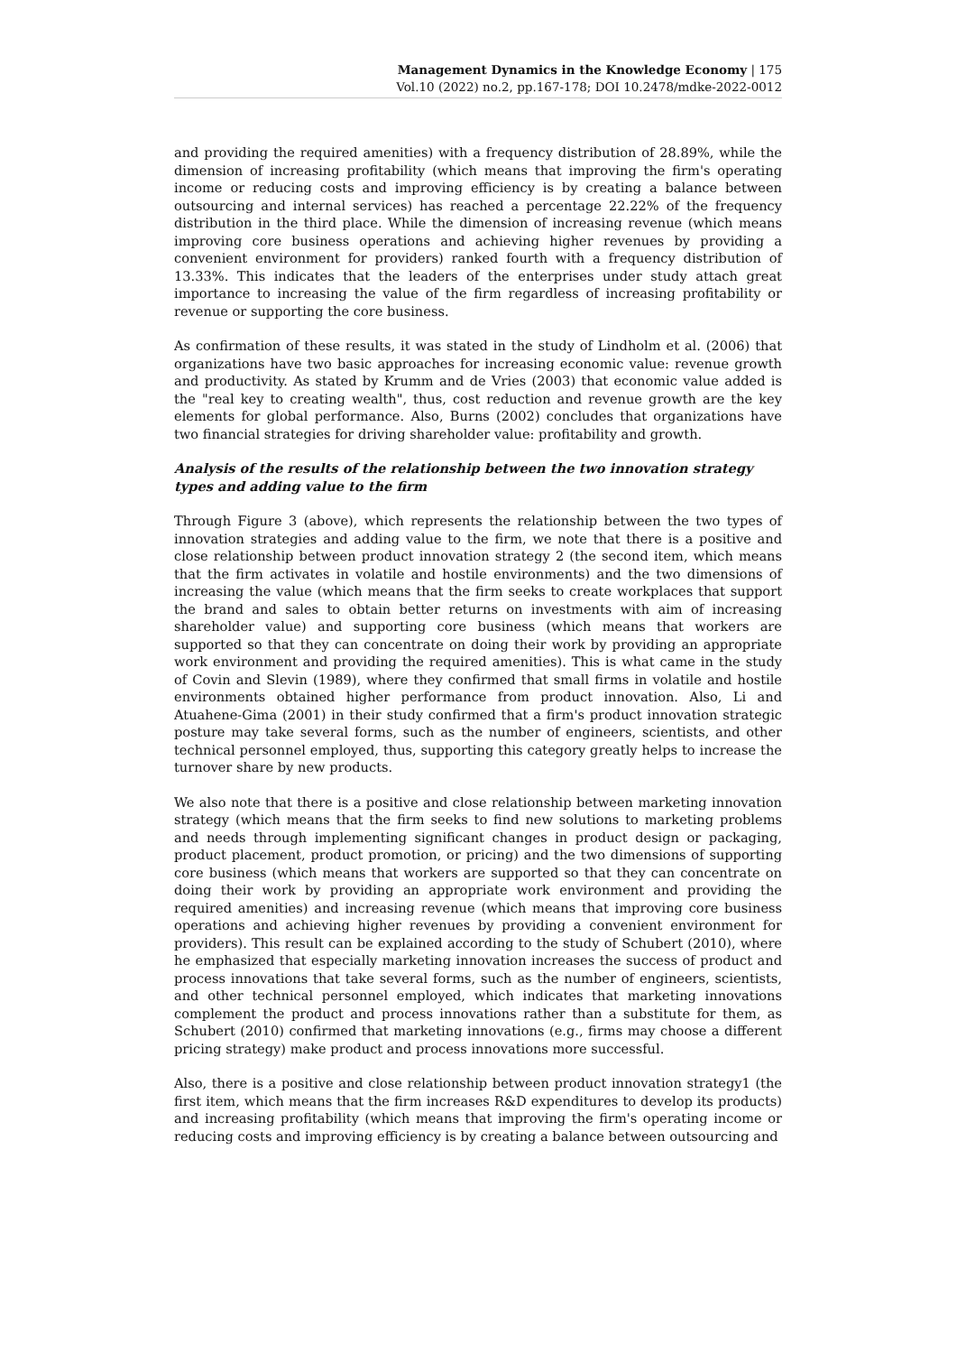Management Dynamics in the Knowledge Economy | 175
Vol.10 (2022) no.2, pp.167-178; DOI 10.2478/mdke-2022-0012
and providing the required amenities) with a frequency distribution of 28.89%, while the dimension of increasing profitability (which means that improving the firm's operating income or reducing costs and improving efficiency is by creating a balance between outsourcing and internal services) has reached a percentage 22.22% of the frequency distribution in the third place. While the dimension of increasing revenue (which means improving core business operations and achieving higher revenues by providing a convenient environment for providers) ranked fourth with a frequency distribution of 13.33%. This indicates that the leaders of the enterprises under study attach great importance to increasing the value of the firm regardless of increasing profitability or revenue or supporting the core business.
As confirmation of these results, it was stated in the study of Lindholm et al. (2006) that organizations have two basic approaches for increasing economic value: revenue growth and productivity. As stated by Krumm and de Vries (2003) that economic value added is the "real key to creating wealth", thus, cost reduction and revenue growth are the key elements for global performance. Also, Burns (2002) concludes that organizations have two financial strategies for driving shareholder value: profitability and growth.
Analysis of the results of the relationship between the two innovation strategy types and adding value to the firm
Through Figure 3 (above), which represents the relationship between the two types of innovation strategies and adding value to the firm, we note that there is a positive and close relationship between product innovation strategy 2 (the second item, which means that the firm activates in volatile and hostile environments) and the two dimensions of increasing the value (which means that the firm seeks to create workplaces that support the brand and sales to obtain better returns on investments with aim of increasing shareholder value) and supporting core business (which means that workers are supported so that they can concentrate on doing their work by providing an appropriate work environment and providing the required amenities). This is what came in the study of Covin and Slevin (1989), where they confirmed that small firms in volatile and hostile environments obtained higher performance from product innovation. Also, Li and Atuahene-Gima (2001) in their study confirmed that a firm's product innovation strategic posture may take several forms, such as the number of engineers, scientists, and other technical personnel employed, thus, supporting this category greatly helps to increase the turnover share by new products.
We also note that there is a positive and close relationship between marketing innovation strategy (which means that the firm seeks to find new solutions to marketing problems and needs through implementing significant changes in product design or packaging, product placement, product promotion, or pricing) and the two dimensions of supporting core business (which means that workers are supported so that they can concentrate on doing their work by providing an appropriate work environment and providing the required amenities) and increasing revenue (which means that improving core business operations and achieving higher revenues by providing a convenient environment for providers). This result can be explained according to the study of Schubert (2010), where he emphasized that especially marketing innovation increases the success of product and process innovations that take several forms, such as the number of engineers, scientists, and other technical personnel employed, which indicates that marketing innovations complement the product and process innovations rather than a substitute for them, as Schubert (2010) confirmed that marketing innovations (e.g., firms may choose a different pricing strategy) make product and process innovations more successful.
Also, there is a positive and close relationship between product innovation strategy1 (the first item, which means that the firm increases R&D expenditures to develop its products) and increasing profitability (which means that improving the firm's operating income or reducing costs and improving efficiency is by creating a balance between outsourcing and